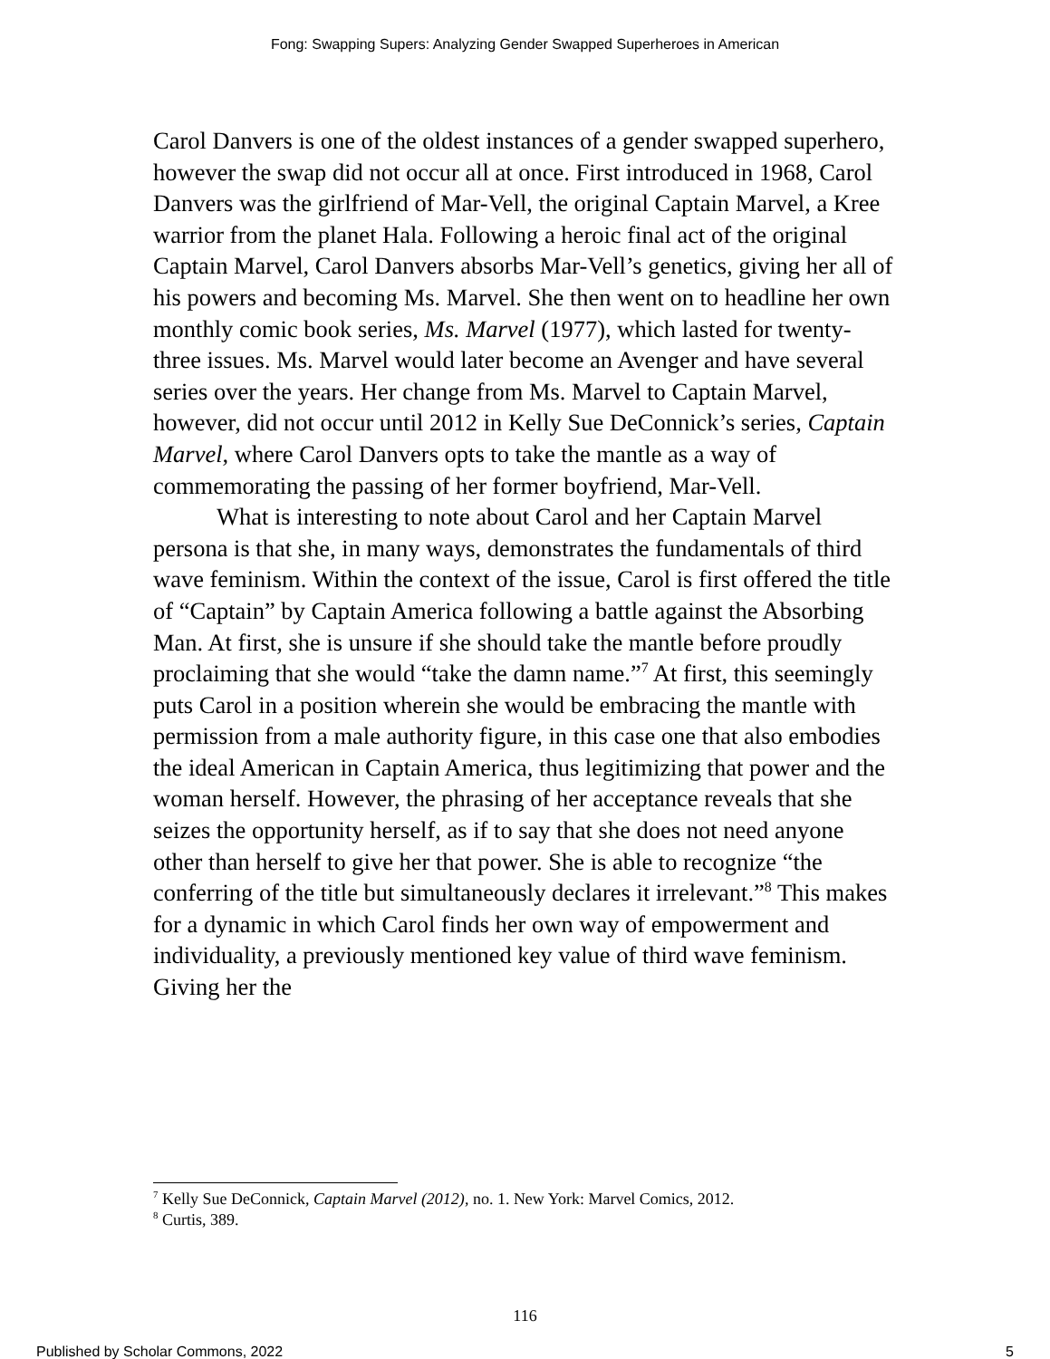Fong: Swapping Supers: Analyzing Gender Swapped Superheroes in American
Carol Danvers is one of the oldest instances of a gender swapped superhero, however the swap did not occur all at once. First introduced in 1968, Carol Danvers was the girlfriend of Mar-Vell, the original Captain Marvel, a Kree warrior from the planet Hala. Following a heroic final act of the original Captain Marvel, Carol Danvers absorbs Mar-Vell’s genetics, giving her all of his powers and becoming Ms. Marvel. She then went on to headline her own monthly comic book series, Ms. Marvel (1977), which lasted for twenty-three issues. Ms. Marvel would later become an Avenger and have several series over the years. Her change from Ms. Marvel to Captain Marvel, however, did not occur until 2012 in Kelly Sue DeConnick’s series, Captain Marvel, where Carol Danvers opts to take the mantle as a way of commemorating the passing of her former boyfriend, Mar-Vell.
What is interesting to note about Carol and her Captain Marvel persona is that she, in many ways, demonstrates the fundamentals of third wave feminism. Within the context of the issue, Carol is first offered the title of “Captain” by Captain America following a battle against the Absorbing Man. At first, she is unsure if she should take the mantle before proudly proclaiming that she would “take the damn name.”<sup>7</sup> At first, this seemingly puts Carol in a position wherein she would be embracing the mantle with permission from a male authority figure, in this case one that also embodies the ideal American in Captain America, thus legitimizing that power and the woman herself. However, the phrasing of her acceptance reveals that she seizes the opportunity herself, as if to say that she does not need anyone other than herself to give her that power. She is able to recognize “the conferring of the title but simultaneously declares it irrelevant.”<sup>8</sup> This makes for a dynamic in which Carol finds her own way of empowerment and individuality, a previously mentioned key value of third wave feminism. Giving her the
<sup>7</sup> Kelly Sue DeConnick, Captain Marvel (2012), no. 1. New York: Marvel Comics, 2012.
<sup>8</sup> Curtis, 389.
116
Published by Scholar Commons, 2022 5